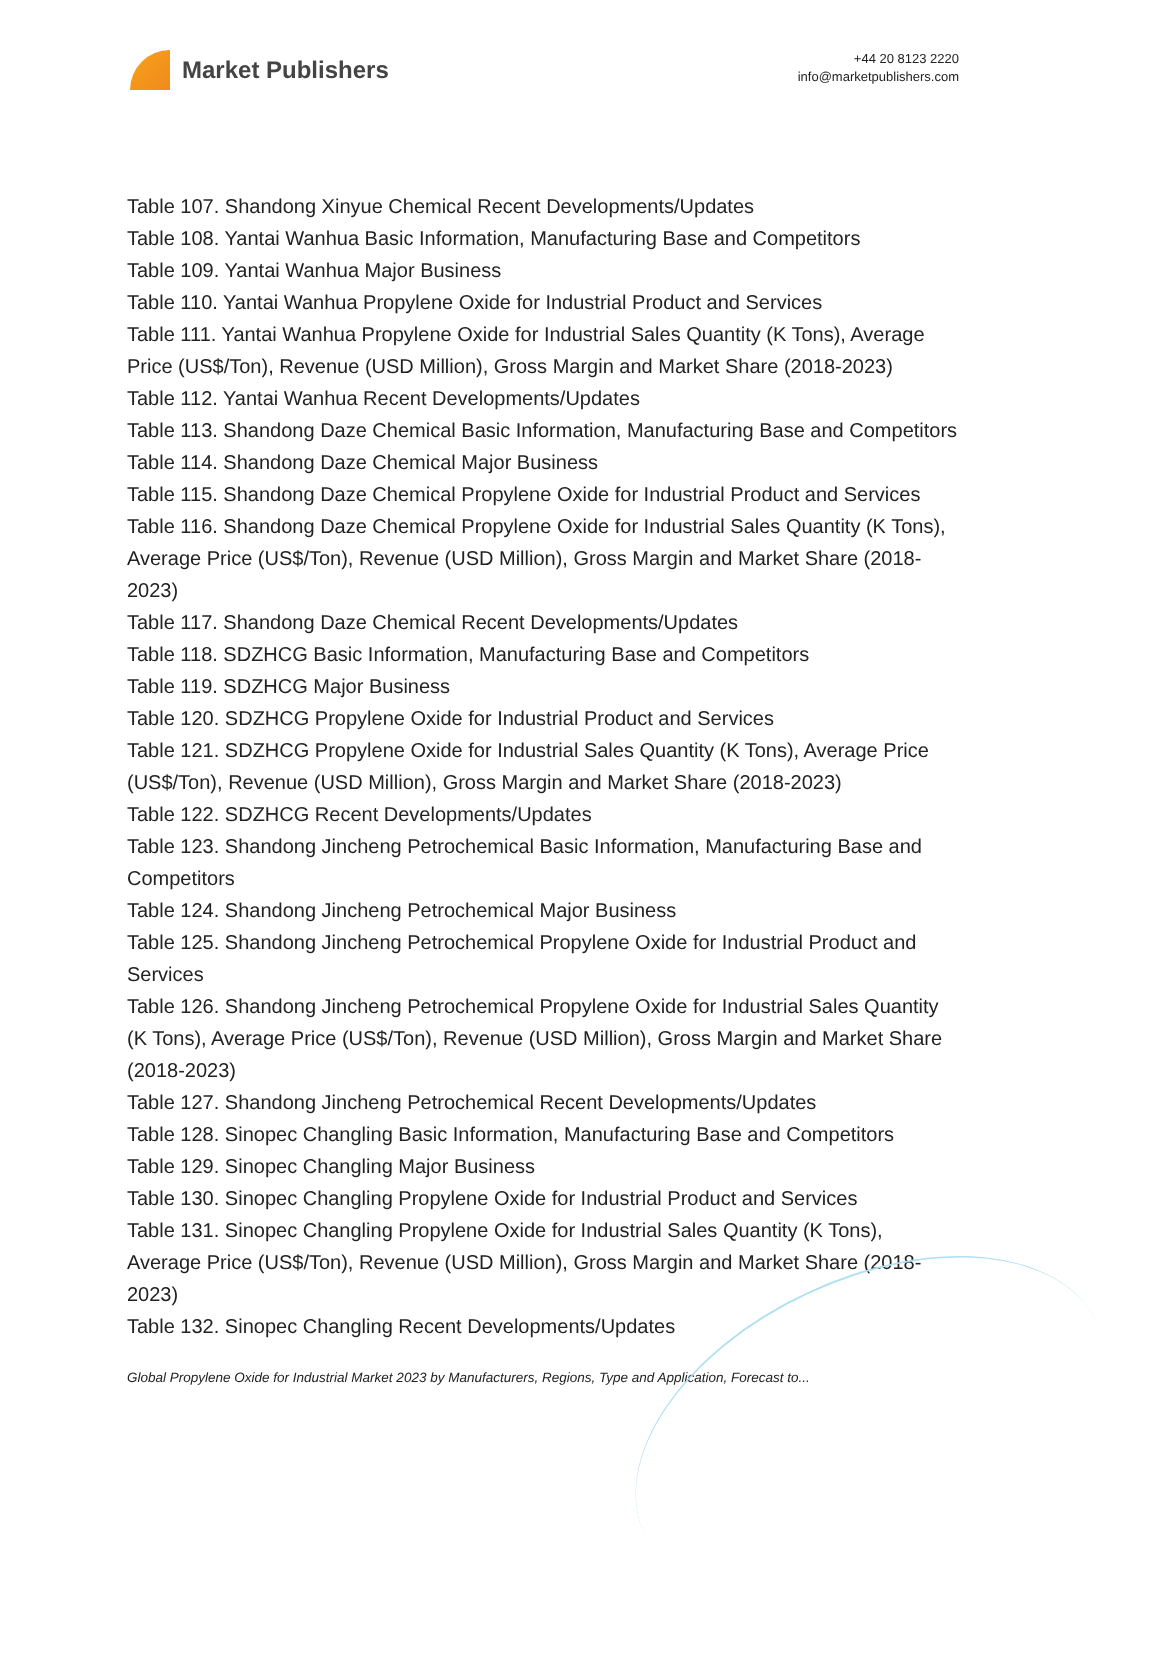Market Publishers
+44 20 8123 2220
info@marketpublishers.com
Table 107. Shandong Xinyue Chemical Recent Developments/Updates
Table 108. Yantai Wanhua Basic Information, Manufacturing Base and Competitors
Table 109. Yantai Wanhua Major Business
Table 110. Yantai Wanhua Propylene Oxide for Industrial Product and Services
Table 111. Yantai Wanhua Propylene Oxide for Industrial Sales Quantity (K Tons), Average Price (US$/Ton), Revenue (USD Million), Gross Margin and Market Share (2018-2023)
Table 112. Yantai Wanhua Recent Developments/Updates
Table 113. Shandong Daze Chemical Basic Information, Manufacturing Base and Competitors
Table 114. Shandong Daze Chemical Major Business
Table 115. Shandong Daze Chemical Propylene Oxide for Industrial Product and Services
Table 116. Shandong Daze Chemical Propylene Oxide for Industrial Sales Quantity (K Tons), Average Price (US$/Ton), Revenue (USD Million), Gross Margin and Market Share (2018-2023)
Table 117. Shandong Daze Chemical Recent Developments/Updates
Table 118. SDZHCG Basic Information, Manufacturing Base and Competitors
Table 119. SDZHCG Major Business
Table 120. SDZHCG Propylene Oxide for Industrial Product and Services
Table 121. SDZHCG Propylene Oxide for Industrial Sales Quantity (K Tons), Average Price (US$/Ton), Revenue (USD Million), Gross Margin and Market Share (2018-2023)
Table 122. SDZHCG Recent Developments/Updates
Table 123. Shandong Jincheng Petrochemical Basic Information, Manufacturing Base and Competitors
Table 124. Shandong Jincheng Petrochemical Major Business
Table 125. Shandong Jincheng Petrochemical Propylene Oxide for Industrial Product and Services
Table 126. Shandong Jincheng Petrochemical Propylene Oxide for Industrial Sales Quantity (K Tons), Average Price (US$/Ton), Revenue (USD Million), Gross Margin and Market Share (2018-2023)
Table 127. Shandong Jincheng Petrochemical Recent Developments/Updates
Table 128. Sinopec Changling Basic Information, Manufacturing Base and Competitors
Table 129. Sinopec Changling Major Business
Table 130. Sinopec Changling Propylene Oxide for Industrial Product and Services
Table 131. Sinopec Changling Propylene Oxide for Industrial Sales Quantity (K Tons), Average Price (US$/Ton), Revenue (USD Million), Gross Margin and Market Share (2018-2023)
Table 132. Sinopec Changling Recent Developments/Updates
Global Propylene Oxide for Industrial Market 2023 by Manufacturers, Regions, Type and Application, Forecast to...